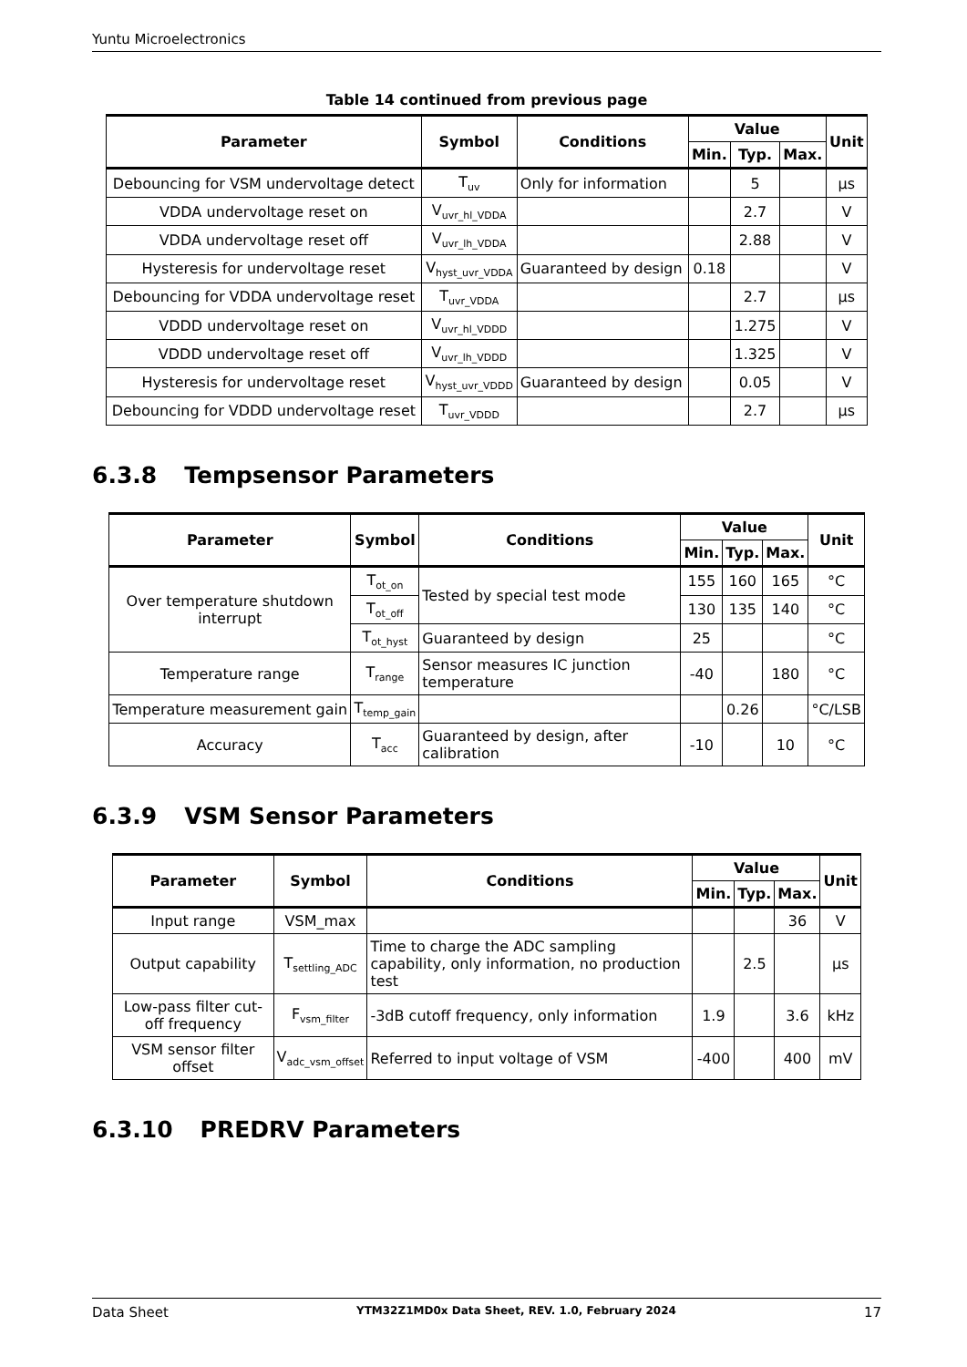Yuntu Microelectronics
Table 14 continued from previous page
| Parameter | Symbol | Conditions | Value | | | Unit |
| --- | --- | --- | --- | --- | --- | --- |
| | | | Min. | Typ. | Max. | |
| Debouncing for VSM undervoltage detect | T<sub>uv</sub> | Only for information | | 5 | | μs |
| VDDA undervoltage reset on | V<sub>uvr_hl_VDDA</sub> | | | 2.7 | | V |
| VDDA undervoltage reset off | V<sub>uvr_lh_VDDA</sub> | | | 2.88 | | V |
| Hysteresis for undervoltage reset | V<sub>hyst_uvr_VDDA</sub> | Guaranteed by design | 0.18 | | | V |
| Debouncing for VDDA undervoltage reset | T<sub>uvr_VDDA</sub> | | | 2.7 | | μs |
| VDDD undervoltage reset on | V<sub>uvr_hl_VDDD</sub> | | | 1.275 | | V |
| VDDD undervoltage reset off | V<sub>uvr_lh_VDDD</sub> | | | 1.325 | | V |
| Hysteresis for undervoltage reset | V<sub>hyst_uvr_VDDD</sub> | Guaranteed by design | | 0.05 | | V |
| Debouncing for VDDD undervoltage reset | T<sub>uvr_VDDD</sub> | | | 2.7 | | μs |
6.3.8 Tempsensor Parameters
| Parameter | Symbol | Conditions | Value | | | Unit |
| --- | --- | --- | --- | --- | --- | --- |
| | | | Min. | Typ. | Max. | |
| Over temperature shutdown interrupt | T<sub>ot_on</sub> | Tested by special test mode | 155 | 160 | 165 | °C |
| | T<sub>ot_off</sub> | | 130 | 135 | 140 | °C |
| | T<sub>ot_hyst</sub> | Guaranteed by design | 25 | | | °C |
| Temperature range | T<sub>range</sub> | Sensor measures IC junction temperature | -40 | | 180 | °C |
| Temperature measurement gain | T<sub>temp_gain</sub> | | | 0.26 | | °C/LSB |
| Accuracy | T<sub>acc</sub> | Guaranteed by design, after calibration | -10 | | 10 | °C |
6.3.9 VSM Sensor Parameters
| Parameter | Symbol | Conditions | Value | | | Unit |
| --- | --- | --- | --- | --- | --- | --- |
| | | | Min. | Typ. | Max. | |
| Input range | VSM_max | | | | 36 | V |
| Output capability | T<sub>settling_ADC</sub> | Time to charge the ADC sampling capability, only information, no production test | | 2.5 | | μs |
| Low-pass filter cut-off frequency | F<sub>vsm_filter</sub> | -3dB cutoff frequency, only information | 1.9 | | 3.6 | kHz |
| VSM sensor filter offset | V<sub>adc_vsm_offset</sub> | Referred to input voltage of VSM | -400 | | 400 | mV |
6.3.10 PREDRV Parameters
Data Sheet YTM32Z1MD0x Data Sheet, REV. 1.0, February 2024 17